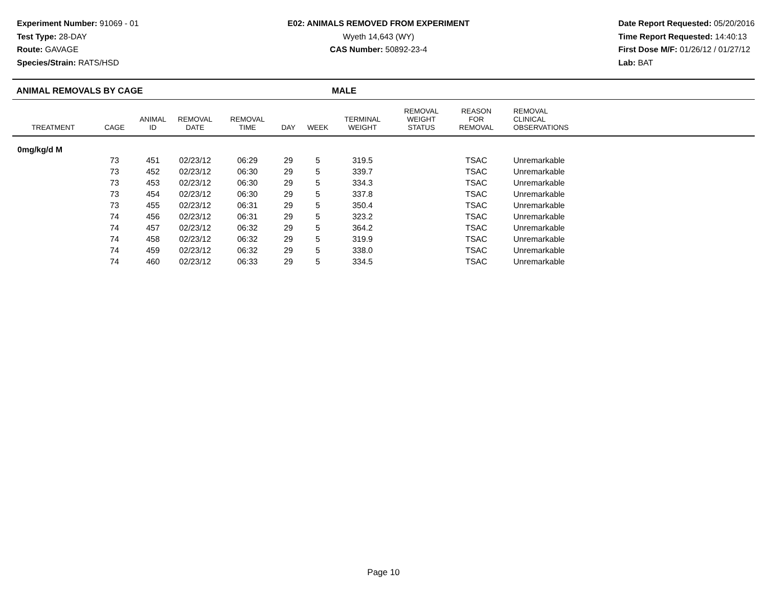Experiment Number: 91069 - 01
Test Type: 28-DAY
Route: GAVAGE
Species/Strain: RATS/HSD
E02: ANIMALS REMOVED FROM EXPERIMENT
Wyeth 14,643 (WY)
CAS Number: 50892-23-4
Date Report Requested: 05/20/2016
Time Report Requested: 14:40:13
First Dose M/F: 01/26/12 / 01/27/12
Lab: BAT
ANIMAL REMOVALS BY CAGE MALE
| TREATMENT | CAGE | ANIMAL ID | REMOVAL DATE | REMOVAL TIME | DAY | WEEK | TERMINAL WEIGHT | REMOVAL WEIGHT STATUS | REASON FOR REMOVAL | REMOVAL CLINICAL OBSERVATIONS |
| --- | --- | --- | --- | --- | --- | --- | --- | --- | --- | --- |
| 0mg/kg/d M | | | | | | | | | | |
| | 73 | 451 | 02/23/12 | 06:29 | 29 | 5 | 319.5 | | TSAC | Unremarkable |
| | 73 | 452 | 02/23/12 | 06:30 | 29 | 5 | 339.7 | | TSAC | Unremarkable |
| | 73 | 453 | 02/23/12 | 06:30 | 29 | 5 | 334.3 | | TSAC | Unremarkable |
| | 73 | 454 | 02/23/12 | 06:30 | 29 | 5 | 337.8 | | TSAC | Unremarkable |
| | 73 | 455 | 02/23/12 | 06:31 | 29 | 5 | 350.4 | | TSAC | Unremarkable |
| | 74 | 456 | 02/23/12 | 06:31 | 29 | 5 | 323.2 | | TSAC | Unremarkable |
| | 74 | 457 | 02/23/12 | 06:32 | 29 | 5 | 364.2 | | TSAC | Unremarkable |
| | 74 | 458 | 02/23/12 | 06:32 | 29 | 5 | 319.9 | | TSAC | Unremarkable |
| | 74 | 459 | 02/23/12 | 06:32 | 29 | 5 | 338.0 | | TSAC | Unremarkable |
| | 74 | 460 | 02/23/12 | 06:33 | 29 | 5 | 334.5 | | TSAC | Unremarkable |
Page 10